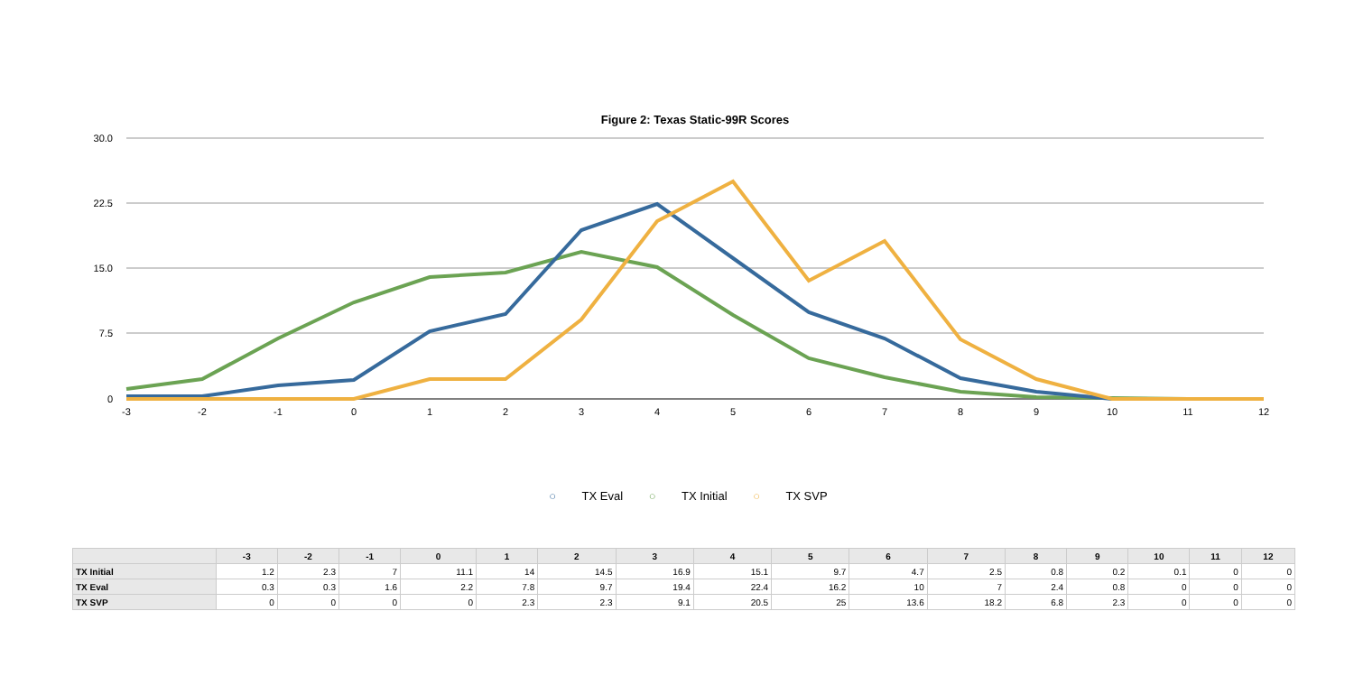Figure 2: Texas Static-99R Scores
30.0
22.5
15.0
7.5
0
-3
-2
-1
0
1
2
3
4
5
6
7
8
9
10
11
12
○ TX Eval ○ TX Initial ○ TX SVP
| | -3 | -2 | -1 | 0 | 1 | 2 | 3 | 4 | 5 | 6 | 7 | 8 | 9 | 10 | 11 | 12 |
| --- | --- | --- | --- | --- | --- | --- | --- | --- | --- | --- | --- | --- | --- | --- | --- | --- |
| TX Initial | 1.2 | 2.3 | 7 | 11.1 | 14 | 14.5 | 16.9 | 15.1 | 9.7 | 4.7 | 2.5 | 0.8 | 0.2 | 0.1 | 0 | 0 |
| TX Eval | 0.3 | 0.3 | 1.6 | 2.2 | 7.8 | 9.7 | 19.4 | 22.4 | 16.2 | 10 | 7 | 2.4 | 0.8 | 0 | 0 | 0 |
| TX SVP | 0 | 0 | 0 | 0 | 2.3 | 2.3 | 9.1 | 20.5 | 25 | 13.6 | 18.2 | 6.8 | 2.3 | 0 | 0 | 0 |